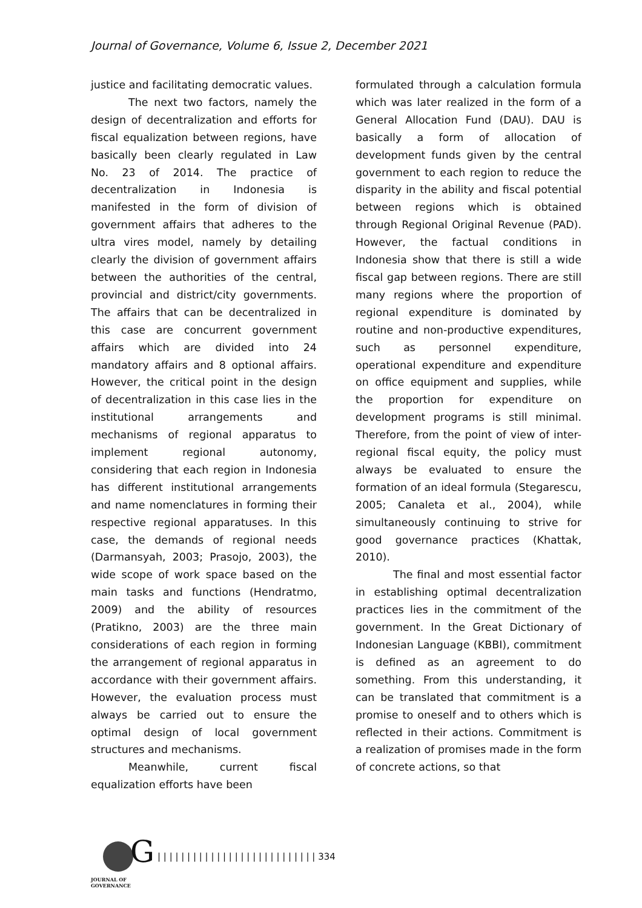Journal of Governance, Volume 6, Issue 2, December 2021
justice and facilitating democratic values.
The next two factors, namely the design of decentralization and efforts for fiscal equalization between regions, have basically been clearly regulated in Law No. 23 of 2014. The practice of decentralization in Indonesia is manifested in the form of division of government affairs that adheres to the ultra vires model, namely by detailing clearly the division of government affairs between the authorities of the central, provincial and district/city governments. The affairs that can be decentralized in this case are concurrent government affairs which are divided into 24 mandatory affairs and 8 optional affairs. However, the critical point in the design of decentralization in this case lies in the institutional arrangements and mechanisms of regional apparatus to implement regional autonomy, considering that each region in Indonesia has different institutional arrangements and name nomenclatures in forming their respective regional apparatuses. In this case, the demands of regional needs (Darmansyah, 2003; Prasojo, 2003), the wide scope of work space based on the main tasks and functions (Hendratmo, 2009) and the ability of resources (Pratikno, 2003) are the three main considerations of each region in forming the arrangement of regional apparatus in accordance with their government affairs. However, the evaluation process must always be carried out to ensure the optimal design of local government structures and mechanisms.
Meanwhile, current fiscal equalization efforts have been
formulated through a calculation formula which was later realized in the form of a General Allocation Fund (DAU). DAU is basically a form of allocation of development funds given by the central government to each region to reduce the disparity in the ability and fiscal potential between regions which is obtained through Regional Original Revenue (PAD). However, the factual conditions in Indonesia show that there is still a wide fiscal gap between regions. There are still many regions where the proportion of regional expenditure is dominated by routine and non-productive expenditures, such as personnel expenditure, operational expenditure and expenditure on office equipment and supplies, while the proportion for expenditure on development programs is still minimal. Therefore, from the point of view of inter-regional fiscal equity, the policy must always be evaluated to ensure the formation of an ideal formula (Stegarescu, 2005; Canaleta et al., 2004), while simultaneously continuing to strive for good governance practices (Khattak, 2010).
The final and most essential factor in establishing optimal decentralization practices lies in the commitment of the government. In the Great Dictionary of Indonesian Language (KBBI), commitment is defined as an agreement to do something. From this understanding, it can be translated that commitment is a promise to oneself and to others which is reflected in their actions. Commitment is a realization of promises made in the form of concrete actions, so that
G
JOURNAL OF GOVERNANCE
| | | | | | | | | | | | | | | | | | | | | | | | | | | 334